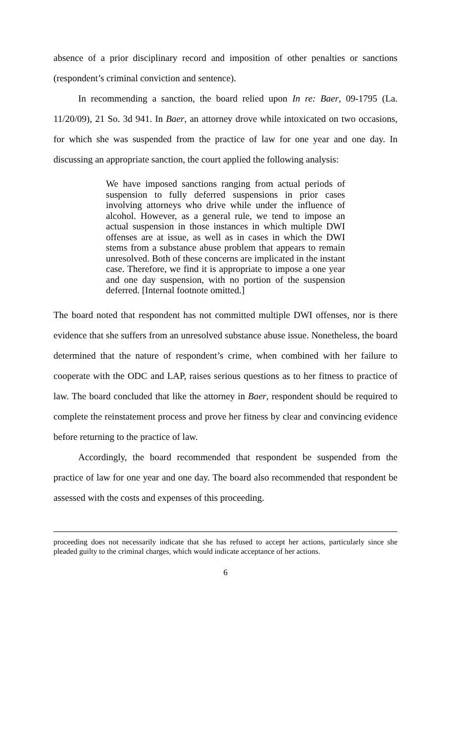absence of a prior disciplinary record and imposition of other penalties or sanctions (respondent’s criminal conviction and sentence).
In recommending a sanction, the board relied upon In re: Baer, 09-1795 (La. 11/20/09), 21 So. 3d 941. In Baer, an attorney drove while intoxicated on two occasions, for which she was suspended from the practice of law for one year and one day. In discussing an appropriate sanction, the court applied the following analysis:
We have imposed sanctions ranging from actual periods of suspension to fully deferred suspensions in prior cases involving attorneys who drive while under the influence of alcohol. However, as a general rule, we tend to impose an actual suspension in those instances in which multiple DWI offenses are at issue, as well as in cases in which the DWI stems from a substance abuse problem that appears to remain unresolved. Both of these concerns are implicated in the instant case. Therefore, we find it is appropriate to impose a one year and one day suspension, with no portion of the suspension deferred. [Internal footnote omitted.]
The board noted that respondent has not committed multiple DWI offenses, nor is there evidence that she suffers from an unresolved substance abuse issue. Nonetheless, the board determined that the nature of respondent’s crime, when combined with her failure to cooperate with the ODC and LAP, raises serious questions as to her fitness to practice of law. The board concluded that like the attorney in Baer, respondent should be required to complete the reinstatement process and prove her fitness by clear and convincing evidence before returning to the practice of law.
Accordingly, the board recommended that respondent be suspended from the practice of law for one year and one day. The board also recommended that respondent be assessed with the costs and expenses of this proceeding.
proceeding does not necessarily indicate that she has refused to accept her actions, particularly since she pleaded guilty to the criminal charges, which would indicate acceptance of her actions.
6